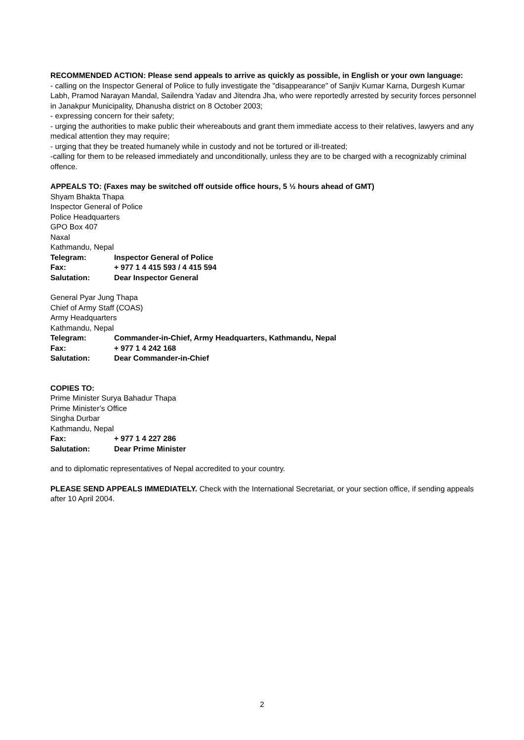RECOMMENDED ACTION: Please send appeals to arrive as quickly as possible, in English or your own language:
- calling on the Inspector General of Police to fully investigate the "disappearance" of Sanjiv Kumar Karna, Durgesh Kumar Labh, Pramod Narayan Mandal, Sailendra Yadav and Jitendra Jha, who were reportedly arrested by security forces personnel in Janakpur Municipality, Dhanusha district on 8 October 2003;
- expressing concern for their safety;
- urging the authorities to make public their whereabouts and grant them immediate access to their relatives, lawyers and any medical attention they may require;
- urging that they be treated humanely while in custody and not be tortured or ill-treated;
-calling for them to be released immediately and unconditionally, unless they are to be charged with a recognizably criminal offence.
APPEALS TO: (Faxes may be switched off outside office hours, 5 ½ hours ahead of GMT)
Shyam Bhakta Thapa
Inspector General of Police
Police Headquarters
GPO Box 407
Naxal
Kathmandu, Nepal
Telegram: Inspector General of Police
Fax: + 977 1 4 415 593 / 4 415 594
Salutation: Dear Inspector General
General Pyar Jung Thapa
Chief of Army Staff (COAS)
Army Headquarters
Kathmandu, Nepal
Telegram: Commander-in-Chief, Army Headquarters, Kathmandu, Nepal
Fax: + 977 1 4 242 168
Salutation: Dear Commander-in-Chief
COPIES TO:
Prime Minister Surya Bahadur Thapa
Prime Minister’s Office
Singha Durbar
Kathmandu, Nepal
Fax: + 977 1 4 227 286
Salutation: Dear Prime Minister
and to diplomatic representatives of Nepal accredited to your country.
PLEASE SEND APPEALS IMMEDIATELY. Check with the International Secretariat, or your section office, if sending appeals after 10 April 2004.
2